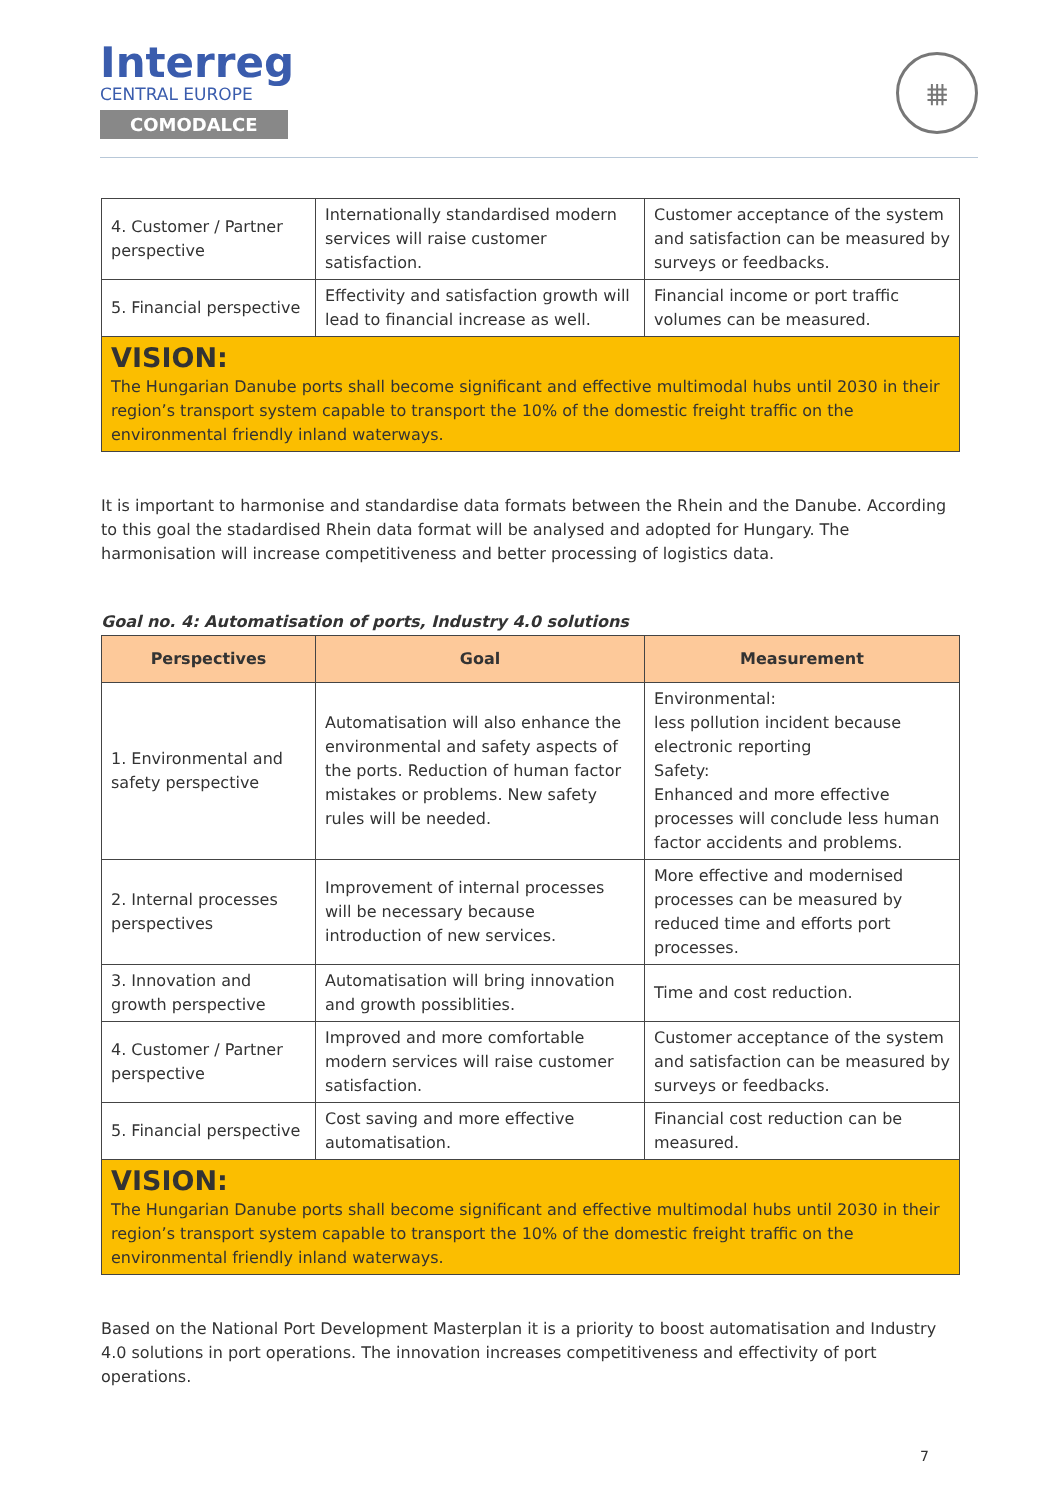Interreg
CENTRAL EUROPE
COMODALCE
⩩
| 4. Customer / Partner perspective | Internationally standardised modern services will raise customer satisfaction. | Customer acceptance of the system and satisfaction can be measured by surveys or feedbacks. |
| 5. Financial perspective | Effectivity and satisfaction growth will lead to financial increase as well. | Financial income or port traffic volumes can be measured. |
| VISION: The Hungarian Danube ports shall become significant and effective multimodal hubs until 2030 in their region’s transport system capable to transport the 10% of the domestic freight traffic on the environmental friendly inland waterways. | | |
It is important to harmonise and standardise data formats between the Rhein and the Danube. According to this goal the stadardised Rhein data format will be analysed and adopted for Hungary. The harmonisation will increase competitiveness and better processing of logistics data.
Goal no. 4: Automatisation of ports, Industry 4.0 solutions
| Perspectives | Goal | Measurement |
| --- | --- | --- |
| 1. Environmental and safety perspective | Automatisation will also enhance the environmental and safety aspects of the ports. Reduction of human factor mistakes or problems. New safety rules will be needed. | Environmental: less pollution incident because electronic reporting Safety: Enhanced and more effective processes will conclude less human factor accidents and problems. |
| 2. Internal processes perspectives | Improvement of internal processes will be necessary because introduction of new services. | More effective and modernised processes can be measured by reduced time and efforts port processes. |
| 3. Innovation and growth perspective | Automatisation will bring innovation and growth possiblities. | Time and cost reduction. |
| 4. Customer / Partner perspective | Improved and more comfortable modern services will raise customer satisfaction. | Customer acceptance of the system and satisfaction can be measured by surveys or feedbacks. |
| 5. Financial perspective | Cost saving and more effective automatisation. | Financial cost reduction can be measured. |
| VISION: The Hungarian Danube ports shall become significant and effective multimodal hubs until 2030 in their region’s transport system capable to transport the 10% of the domestic freight traffic on the environmental friendly inland waterways. | | |
Based on the National Port Development Masterplan it is a priority to boost automatisation and Industry 4.0 solutions in port operations. The innovation increases competitiveness and effectivity of port operations.
7